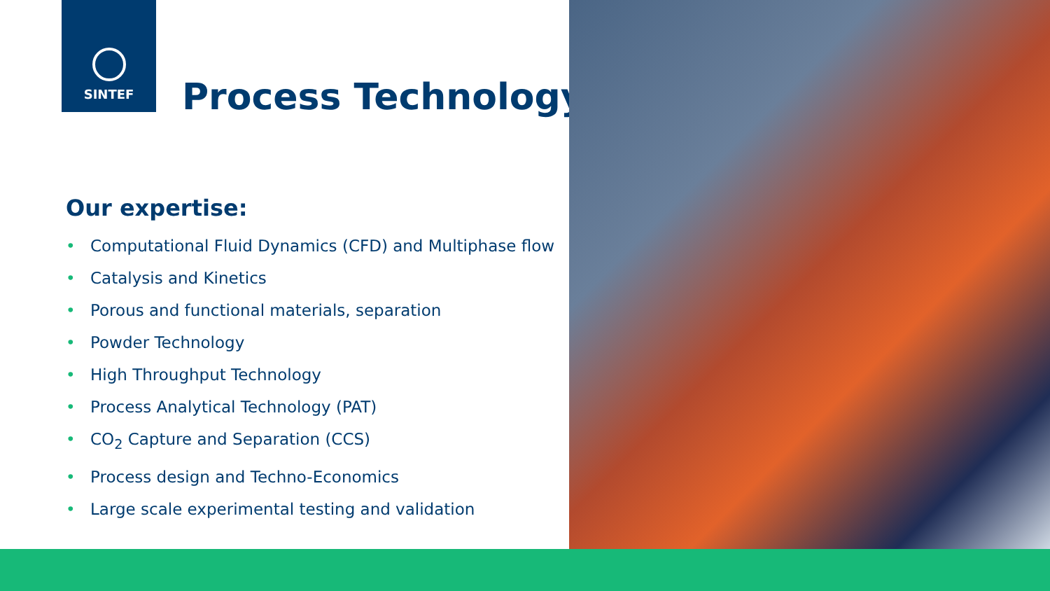SINTEF
Process Technology
Our expertise:
• Computational Fluid Dynamics (CFD) and Multiphase flow
• Catalysis and Kinetics
• Porous and functional materials, separation
• Powder Technology
• High Throughput Technology
• Process Analytical Technology (PAT)
• CO<sub>2</sub> Capture and Separation (CCS)
• Process design and Techno-Economics
• Large scale experimental testing and validation